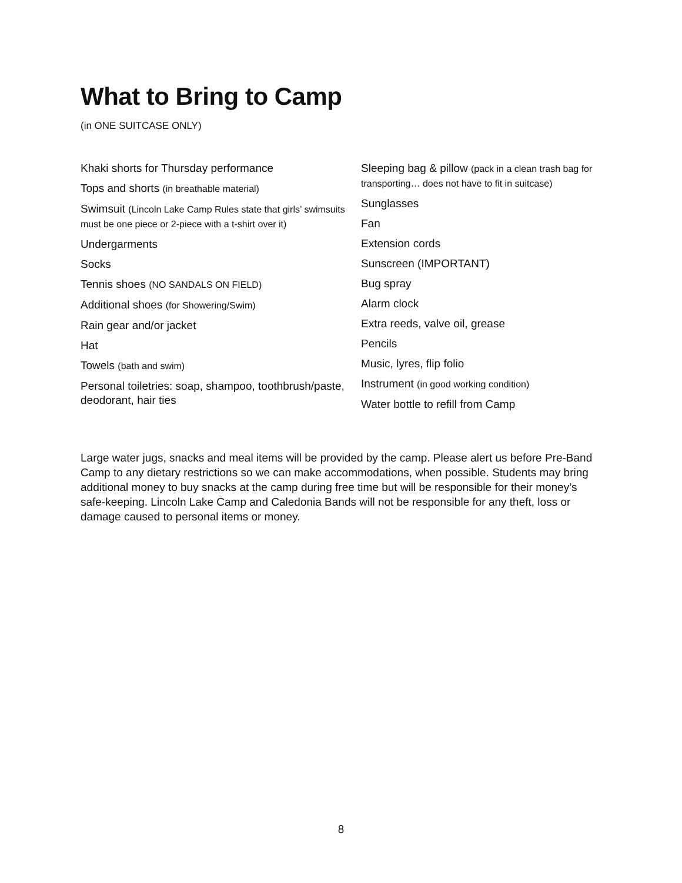What to Bring to Camp
(in ONE SUITCASE ONLY)
Khaki shorts for Thursday performance
Tops and shorts (in breathable material)
Swimsuit (Lincoln Lake Camp Rules state that girls’ swimsuits must be one piece or 2-piece with a t-shirt over it)
Undergarments
Socks
Tennis shoes (NO SANDALS ON FIELD)
Additional shoes (for Showering/Swim)
Rain gear and/or jacket
Hat
Towels (bath and swim)
Personal toiletries: soap, shampoo, toothbrush/paste, deodorant, hair ties
Sleeping bag & pillow (pack in a clean trash bag for transporting… does not have to fit in suitcase)
Sunglasses
Fan
Extension cords
Sunscreen (IMPORTANT)
Bug spray
Alarm clock
Extra reeds, valve oil, grease
Pencils
Music, lyres, flip folio
Instrument (in good working condition)
Water bottle to refill from Camp
Large water jugs, snacks and meal items will be provided by the camp. Please alert us before Pre-Band Camp to any dietary restrictions so we can make accommodations, when possible. Students may bring additional money to buy snacks at the camp during free time but will be responsible for their money’s safe-keeping. Lincoln Lake Camp and Caledonia Bands will not be responsible for any theft, loss or damage caused to personal items or money.
8